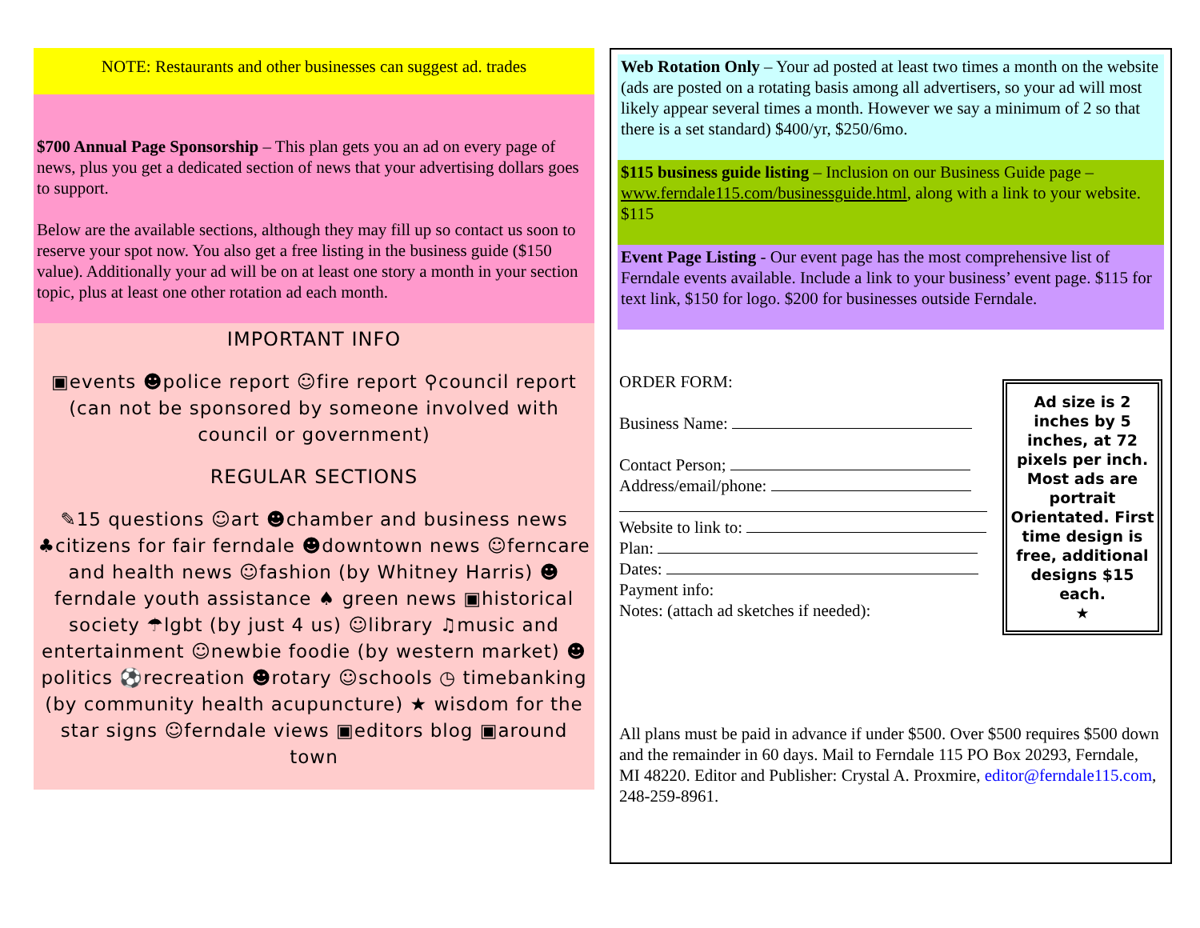NOTE: Restaurants and other businesses can suggest ad. trades
$700 Annual Page Sponsorship – This plan gets you an ad on every page of news, plus you get a dedicated section of news that your advertising dollars goes to support.
Below are the available sections, although they may fill up so contact us soon to reserve your spot now. You also get a free listing in the business guide ($150 value). Additionally your ad will be on at least one story a month in your section topic, plus at least one other rotation ad each month.
IMPORTANT INFO
▣events ☻police report ☺fire report ⚲council report (can not be sponsored by someone involved with council or government)
REGULAR SECTIONS
✎15 questions ☺art ☻chamber and business news ♣citizens for fair ferndale ☻downtown news ☺ferncare and health news ☺fashion (by Whitney Harris) ☻ferndale youth assistance ♠ green news ▣historical society ☂lgbt (by just 4 us) ☺library ♫music and entertainment ☺newbie foodie (by western market) ☻politics ⚽recreation ☻rotary ☺schools ◷ timebanking (by community health acupuncture) ★ wisdom for the star signs ☺ferndale views ▣editors blog ▣around town
Web Rotation Only – Your ad posted at least two times a month on the website (ads are posted on a rotating basis among all advertisers, so your ad will most likely appear several times a month. However we say a minimum of 2 so that there is a set standard) $400/yr, $250/6mo.
$115 business guide listing – Inclusion on our Business Guide page – www.ferndale115.com/businessguide.html, along with a link to your website. $115
Event Page Listing - Our event page has the most comprehensive list of Ferndale events available. Include a link to your business’ event page. $115 for text link, $150 for logo. $200 for businesses outside Ferndale.
ORDER FORM:
Business Name:
Contact Person;
Address/email/phone:
Website to link to:
Plan:
Dates:
Payment info:
Notes: (attach ad sketches if needed):
Ad size is 2 inches by 5 inches, at 72 pixels per inch. Most ads are portrait Orientated. First time design is free, additional designs $15 each.
★
All plans must be paid in advance if under $500. Over $500 requires $500 down and the remainder in 60 days. Mail to Ferndale 115 PO Box 20293, Ferndale, MI 48220. Editor and Publisher: Crystal A. Proxmire, editor@ferndale115.com, 248-259-8961.